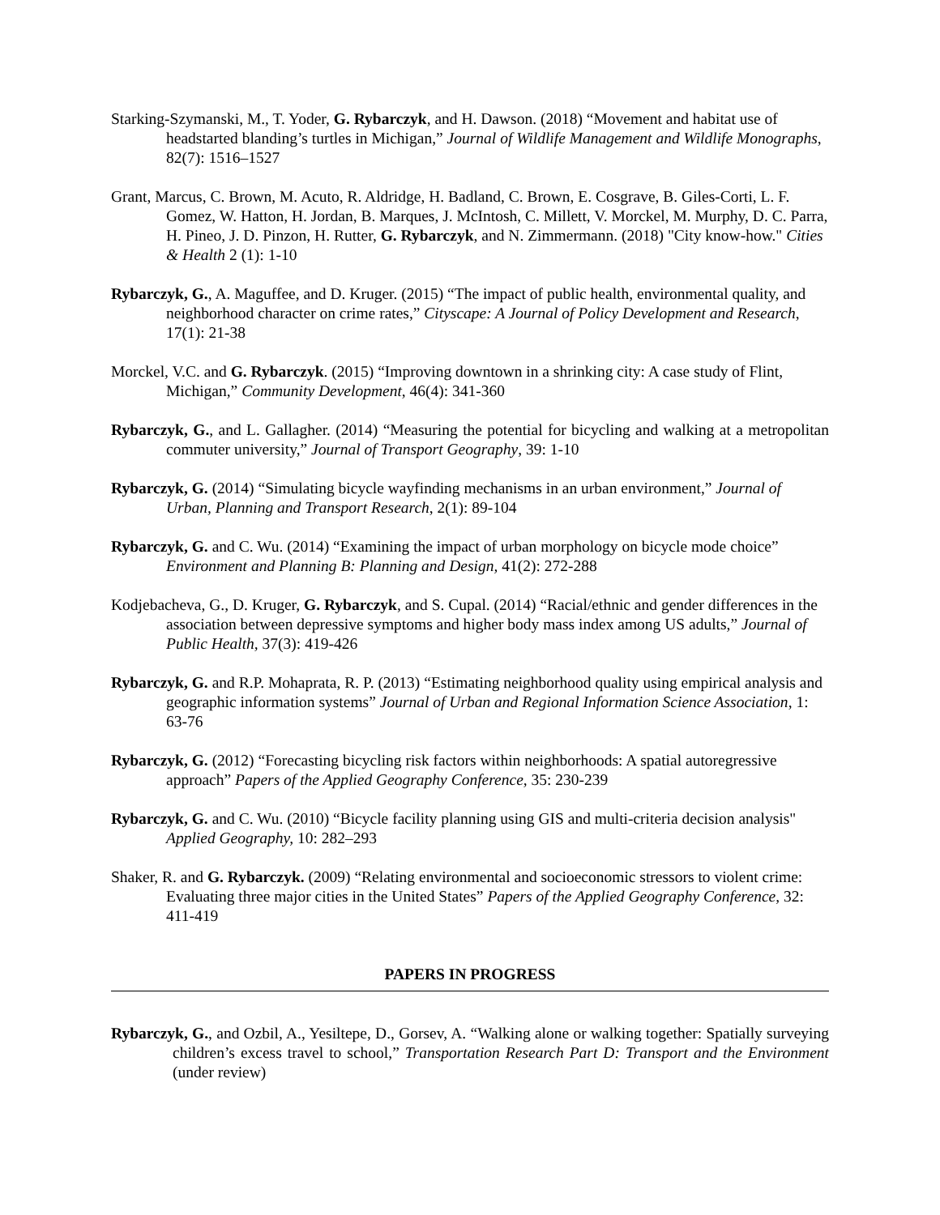Starking-Szymanski, M., T. Yoder, G. Rybarczyk, and H. Dawson. (2018) “Movement and habitat use of headstarted blanding’s turtles in Michigan,” Journal of Wildlife Management and Wildlife Monographs, 82(7): 1516–1527
Grant, Marcus, C. Brown, M. Acuto, R. Aldridge, H. Badland, C. Brown, E. Cosgrave, B. Giles-Corti, L. F. Gomez, W. Hatton, H. Jordan, B. Marques, J. McIntosh, C. Millett, V. Morckel, M. Murphy, D. C. Parra, H. Pineo, J. D. Pinzon, H. Rutter, G. Rybarczyk, and N. Zimmermann. (2018) "City know-how." Cities & Health 2 (1): 1-10
Rybarczyk, G., A. Maguffee, and D. Kruger. (2015) “The impact of public health, environmental quality, and neighborhood character on crime rates,” Cityscape: A Journal of Policy Development and Research, 17(1): 21-38
Morckel, V.C. and G. Rybarczyk. (2015) “Improving downtown in a shrinking city: A case study of Flint, Michigan,” Community Development, 46(4): 341-360
Rybarczyk, G., and L. Gallagher. (2014) “Measuring the potential for bicycling and walking at a metropolitan commuter university,” Journal of Transport Geography, 39: 1-10
Rybarczyk, G. (2014) “Simulating bicycle wayfinding mechanisms in an urban environment,” Journal of Urban, Planning and Transport Research, 2(1): 89-104
Rybarczyk, G. and C. Wu. (2014) “Examining the impact of urban morphology on bicycle mode choice” Environment and Planning B: Planning and Design, 41(2): 272-288
Kodjebacheva, G., D. Kruger, G. Rybarczyk, and S. Cupal. (2014) “Racial/ethnic and gender differences in the association between depressive symptoms and higher body mass index among US adults,” Journal of Public Health, 37(3): 419-426
Rybarczyk, G. and R.P. Mohaprata, R. P. (2013) “Estimating neighborhood quality using empirical analysis and geographic information systems” Journal of Urban and Regional Information Science Association, 1: 63-76
Rybarczyk, G. (2012) “Forecasting bicycling risk factors within neighborhoods: A spatial autoregressive approach” Papers of the Applied Geography Conference, 35: 230-239
Rybarczyk, G. and C. Wu. (2010) “Bicycle facility planning using GIS and multi-criteria decision analysis" Applied Geography, 10: 282–293
Shaker, R. and G. Rybarczyk. (2009) “Relating environmental and socioeconomic stressors to violent crime: Evaluating three major cities in the United States” Papers of the Applied Geography Conference, 32: 411-419
PAPERS IN PROGRESS
Rybarczyk, G., and Ozbil, A., Yesiltepe, D., Gorsev, A. “Walking alone or walking together: Spatially surveying children’s excess travel to school,” Transportation Research Part D: Transport and the Environment (under review)